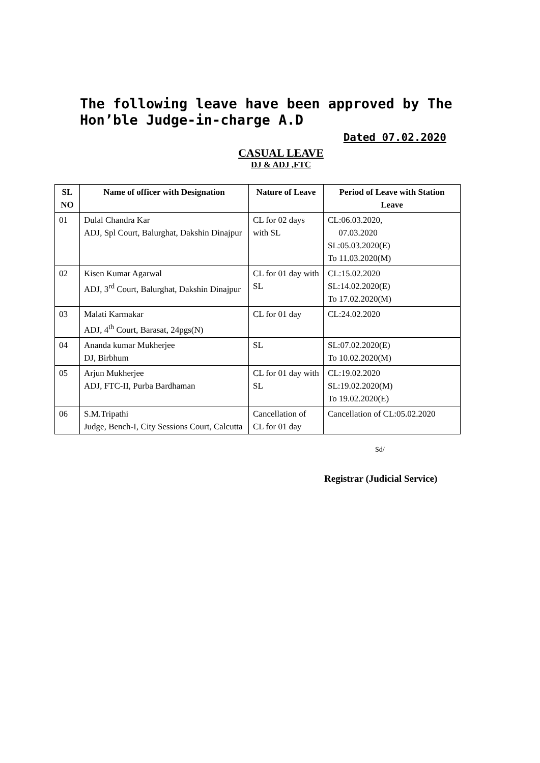The following leave have been approved by The Hon’ble Judge-in-charge A.D
Dated 07.02.2020
CASUAL LEAVE
DJ & ADJ ,FTC
| SL NO | Name of officer with Designation | Nature of Leave | Period of Leave with Station Leave |
| --- | --- | --- | --- |
| 01 | Dulal Chandra Kar ADJ, Spl Court, Balurghat, Dakshin Dinajpur | CL for 02 days with SL | CL:06.03.2020, 07.03.2020 SL:05.03.2020(E) To 11.03.2020(M) |
| 02 | Kisen Kumar Agarwal ADJ, 3<sup>rd</sup> Court, Balurghat, Dakshin Dinajpur | CL for 01 day with SL | CL:15.02.2020 SL:14.02.2020(E) To 17.02.2020(M) |
| 03 | Malati Karmakar ADJ, 4<sup>th</sup> Court, Barasat, 24pgs(N) | CL for 01 day | CL:24.02.2020 |
| 04 | Ananda kumar Mukherjee DJ, Birbhum | SL | SL:07.02.2020(E) To 10.02.2020(M) |
| 05 | Arjun Mukherjee ADJ, FTC-II, Purba Bardhaman | CL for 01 day with SL | CL:19.02.2020 SL:19.02.2020(M) To 19.02.2020(E) |
| 06 | S.M.Tripathi Judge, Bench-I, City Sessions Court, Calcutta | Cancellation of CL for 01 day | Cancellation of CL:05.02.2020 |
Sd/
Registrar (Judicial Service)